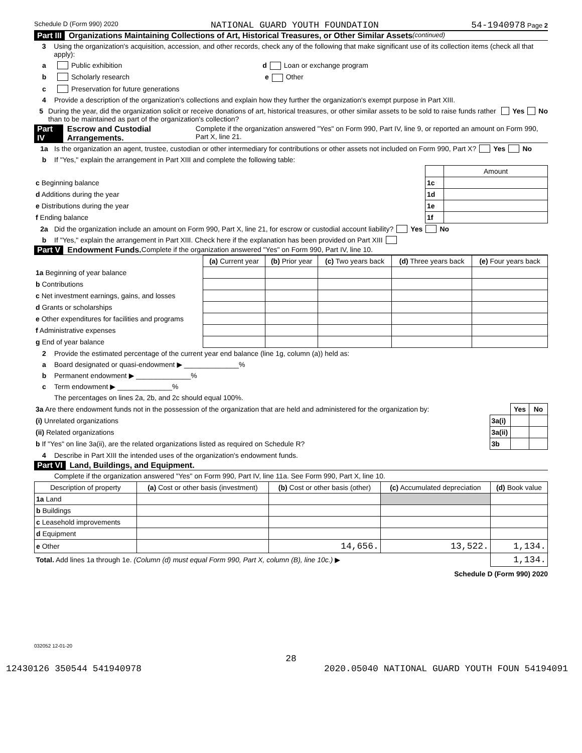Schedule D (Form 990) 2020 NATIONAL GUARD YOUTH FOUNDATION 54-1940978 Page 2
Part III Organizations Maintaining Collections of Art, Historical Treasures, or Other Similar Assets (continued)
3 Using the organization's acquisition, accession, and other records, check any of the following that make significant use of its collection items (check all that apply):
a Public exhibition d Loan or exchange program
b Scholarly research e Other
c Preservation for future generations
4 Provide a description of the organization's collections and explain how they further the organization's exempt purpose in Part XIII.
5 During the year, did the organization solicit or receive donations of art, historical treasures, or other similar assets to be sold to raise funds rather than to be maintained as part of the organization's collection? Yes No
Part IV Escrow and Custodial Arrangements. Complete if the organization answered "Yes" on Form 990, Part IV, line 9, or reported an amount on Form 990, Part X, line 21.
1a Is the organization an agent, trustee, custodian or other intermediary for contributions or other assets not included on Form 990, Part X? Yes No
b If "Yes," explain the arrangement in Part XIII and complete the following table:
| | | Amount |
| c Beginning balance | 1c | |
| d Additions during the year | 1d | |
| e Distributions during the year | 1e | |
| f Ending balance | 1f | |
2a Did the organization include an amount on Form 990, Part X, line 21, for escrow or custodial account liability? Yes No
b If "Yes," explain the arrangement in Part XIII. Check here if the explanation has been provided on Part XIII
Part V Endowment Funds. Complete if the organization answered "Yes" on Form 990, Part IV, line 10.
| | (a) Current year | (b) Prior year | (c) Two years back | (d) Three years back | (e) Four years back |
| 1a Beginning of year balance | | | | | |
| b Contributions | | | | | |
| c Net investment earnings, gains, and losses | | | | | |
| d Grants or scholarships | | | | | |
| e Other expenditures for facilities and programs | | | | | |
| f Administrative expenses | | | | | |
| g End of year balance | | | | | |
2 Provide the estimated percentage of the current year end balance (line 1g, column (a)) held as:
a Board designated or quasi-endowment ▶ ______________%
b Permanent endowment ▶ ______________%
c Term endowment ▶ ______________%
The percentages on lines 2a, 2b, and 2c should equal 100%.
| 3a Are there endowment funds not in the possession of the organization that are held and administered for the organization by: | | Yes | No |
| (i) Unrelated organizations | 3a(i) | | |
| (ii) Related organizations | 3a(ii) | | |
| b If "Yes" on line 3a(ii), are the related organizations listed as required on Schedule R? | 3b | | |
4 Describe in Part XIII the intended uses of the organization's endowment funds.
Part VI Land, Buildings, and Equipment.
Complete if the organization answered "Yes" on Form 990, Part IV, line 11a. See Form 990, Part X, line 10.
| Description of property | (a) Cost or other basis (investment) | (b) Cost or other basis (other) | (c) Accumulated depreciation | (d) Book value |
| --- | --- | --- | --- | --- |
| 1a Land | | | | |
| b Buildings | | | | |
| c Leasehold improvements | | | | |
| d Equipment | | | | |
| e Other | | 14,656. | 13,522. | 1,134. |
| Total. Add lines 1a through 1e. (Column (d) must equal Form 990, Part X, column (B), line 10c.) ▶ | | | | 1,134. |
Schedule D (Form 990) 2020
032052 12-01-20
28
12430126 350544 541940978 2020.05040 NATIONAL GUARD YOUTH FOUN 54194091